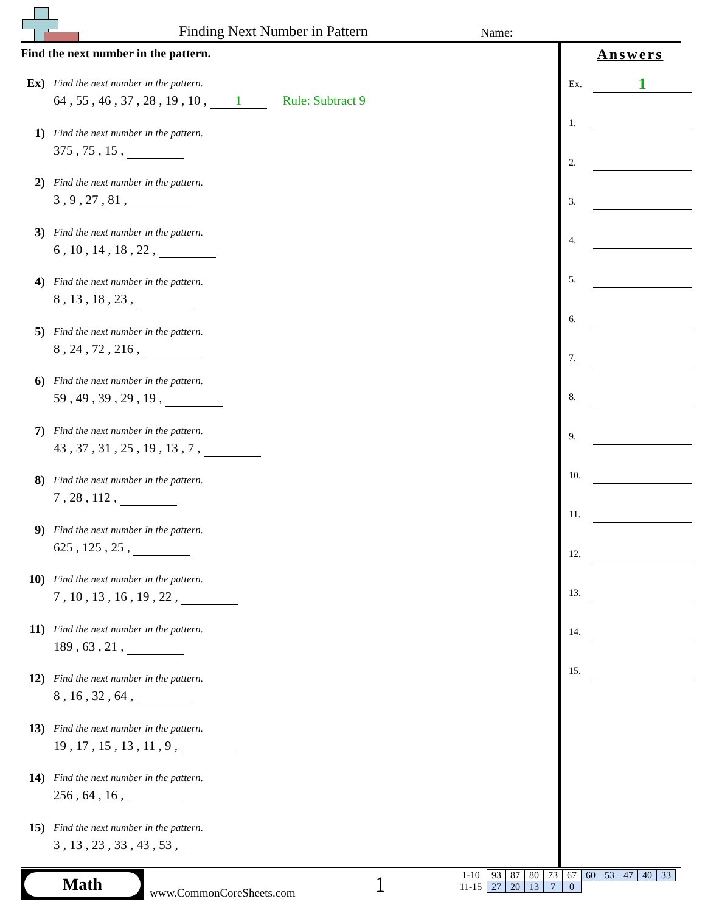Finding Next Number in Pattern Name:
Find the next number in the pattern.
Ex)
Find the next number in the pattern.
64 , 55 , 46 , 37 , 28 , 19 , 10 , 1 Rule: Subtract 9
1)
Find the next number in the pattern.
375 , 75 , 15 ,
2)
Find the next number in the pattern.
3 , 9 , 27 , 81 ,
3)
Find the next number in the pattern.
6 , 10 , 14 , 18 , 22 ,
4)
Find the next number in the pattern.
8 , 13 , 18 , 23 ,
5)
Find the next number in the pattern.
8 , 24 , 72 , 216 ,
6)
Find the next number in the pattern.
59 , 49 , 39 , 29 , 19 ,
7)
Find the next number in the pattern.
43 , 37 , 31 , 25 , 19 , 13 , 7 ,
8)
Find the next number in the pattern.
7 , 28 , 112 ,
9)
Find the next number in the pattern.
625 , 125 , 25 ,
10)
Find the next number in the pattern.
7 , 10 , 13 , 16 , 19 , 22 ,
11)
Find the next number in the pattern.
189 , 63 , 21 ,
12)
Find the next number in the pattern.
8 , 16 , 32 , 64 ,
13)
Find the next number in the pattern.
19 , 17 , 15 , 13 , 11 , 9 ,
14)
Find the next number in the pattern.
256 , 64 , 16 ,
15)
Find the next number in the pattern.
3 , 13 , 23 , 33 , 43 , 53 ,
Answers
Ex. 1
1.
2.
3.
4.
5.
6.
7.
8.
9.
10.
11.
12.
13.
14.
15.
Math
www.CommonCoreSheets.com 1
| 1-10 | 93 | 87 | 80 | 73 | 67 | 60 | 53 | 47 | 40 | 33 |
| 11-15 | 27 | 20 | 13 | 7 | 0 | | | | | |